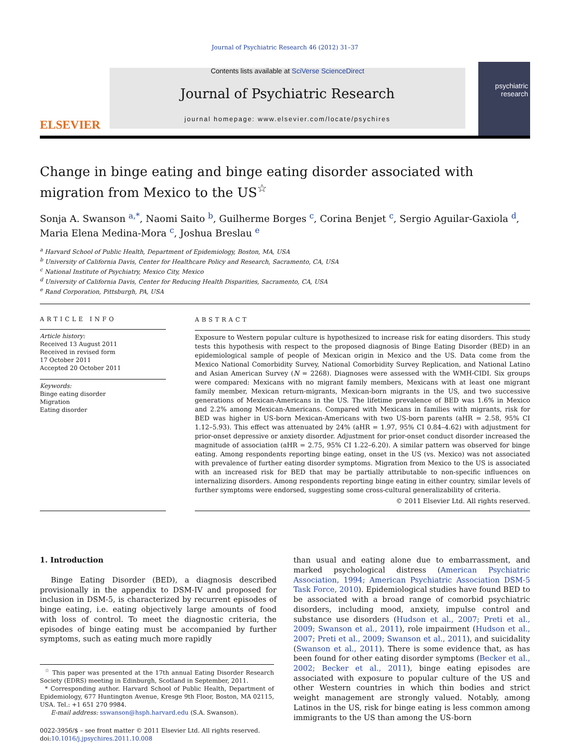Journal of Psychiatric Research 46 (2012) 31–37
ELSEVIER
Contents lists available at SciVerse ScienceDirect
Journal of Psychiatric Research
journal homepage: www.elsevier.com/locate/psychires
psychiatric research
Change in binge eating and binge eating disorder associated with migration from Mexico to the US<sup>☆</sup>
Sonja A. Swanson <sup>a,*</sup>, Naomi Saito <sup>b</sup>, Guilherme Borges <sup>c</sup>, Corina Benjet <sup>c</sup>, Sergio Aguilar-Gaxiola <sup>d</sup>, Maria Elena Medina-Mora <sup>c</sup>, Joshua Breslau <sup>e</sup>
<sup>a</sup> Harvard School of Public Health, Department of Epidemiology, Boston, MA, USA
<sup>b</sup> University of California Davis, Center for Healthcare Policy and Research, Sacramento, CA, USA
<sup>c</sup> National Institute of Psychiatry, Mexico City, Mexico
<sup>d</sup> University of California Davis, Center for Reducing Health Disparities, Sacramento, CA, USA
<sup>e</sup> Rand Corporation, Pittsburgh, PA, USA
ARTICLE INFO
Article history:
Received 13 August 2011
Received in revised form
17 October 2011
Accepted 20 October 2011
Keywords:
Binge eating disorder
Migration
Eating disorder
ABSTRACT
Exposure to Western popular culture is hypothesized to increase risk for eating disorders. This study tests this hypothesis with respect to the proposed diagnosis of Binge Eating Disorder (BED) in an epidemiological sample of people of Mexican origin in Mexico and the US. Data come from the Mexico National Comorbidity Survey, National Comorbidity Survey Replication, and National Latino and Asian American Survey (N = 2268). Diagnoses were assessed with the WMH-CIDI. Six groups were compared: Mexicans with no migrant family members, Mexicans with at least one migrant family member, Mexican return-migrants, Mexican-born migrants in the US, and two successive generations of Mexican-Americans in the US. The lifetime prevalence of BED was 1.6% in Mexico and 2.2% among Mexican-Americans. Compared with Mexicans in families with migrants, risk for BED was higher in US-born Mexican-Americans with two US-born parents (aHR = 2.58, 95% CI 1.12–5.93). This effect was attenuated by 24% (aHR = 1.97, 95% CI 0.84–4.62) with adjustment for prior-onset depressive or anxiety disorder. Adjustment for prior-onset conduct disorder increased the magnitude of association (aHR = 2.75, 95% CI 1.22–6.20). A similar pattern was observed for binge eating. Among respondents reporting binge eating, onset in the US (vs. Mexico) was not associated with prevalence of further eating disorder symptoms. Migration from Mexico to the US is associated with an increased risk for BED that may be partially attributable to non-specific influences on internalizing disorders. Among respondents reporting binge eating in either country, similar levels of further symptoms were endorsed, suggesting some cross-cultural generalizability of criteria.
© 2011 Elsevier Ltd. All rights reserved.
1. Introduction
Binge Eating Disorder (BED), a diagnosis described provisionally in the appendix to DSM-IV and proposed for inclusion in DSM-5, is characterized by recurrent episodes of binge eating, i.e. eating objectively large amounts of food with loss of control. To meet the diagnostic criteria, the episodes of binge eating must be accompanied by further symptoms, such as eating much more rapidly
<sup>☆</sup> This paper was presented at the 17th annual Eating Disorder Research Society (EDRS) meeting in Edinburgh, Scotland in September, 2011.
* Corresponding author. Harvard School of Public Health, Department of Epidemiology, 677 Huntington Avenue, Kresge 9th Floor, Boston, MA 02115, USA. Tel.: +1 651 270 9984.
E-mail address: sswanson@hsph.harvard.edu (S.A. Swanson).
0022-3956/$ – see front matter © 2011 Elsevier Ltd. All rights reserved.
doi:10.1016/j.jpsychires.2011.10.008
than usual and eating alone due to embarrassment, and marked psychological distress (American Psychiatric Association, 1994; American Psychiatric Association DSM-5 Task Force, 2010). Epidemiological studies have found BED to be associated with a broad range of comorbid psychiatric disorders, including mood, anxiety, impulse control and substance use disorders (Hudson et al., 2007; Preti et al., 2009; Swanson et al., 2011), role impairment (Hudson et al., 2007; Preti et al., 2009; Swanson et al., 2011), and suicidality (Swanson et al., 2011). There is some evidence that, as has been found for other eating disorder symptoms (Becker et al., 2002; Becker et al., 2011), binge eating episodes are associated with exposure to popular culture of the US and other Western countries in which thin bodies and strict weight management are strongly valued. Notably, among Latinos in the US, risk for binge eating is less common among immigrants to the US than among the US-born